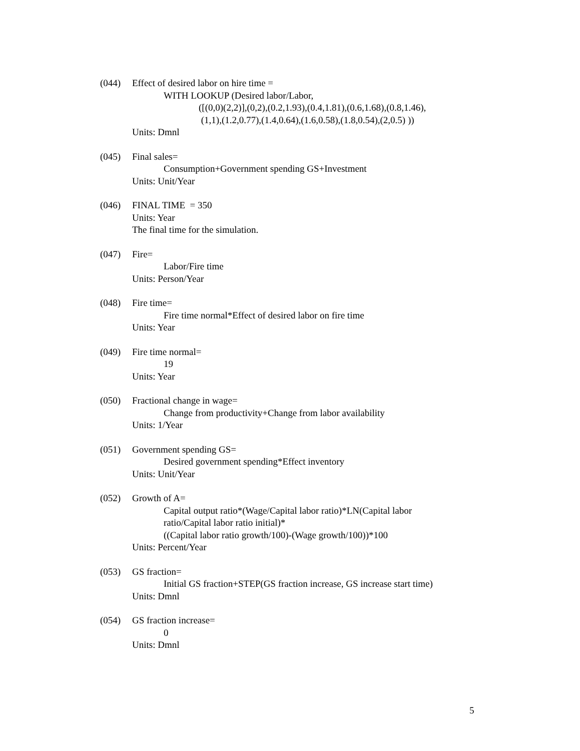(044) Effect of desired labor on hire time =
WITH LOOKUP (Desired labor/Labor,
([(0,0)(2,2)],(0,2),(0.2,1.93),(0.4,1.81),(0.6,1.68),(0.8,1.46),
(1,1),(1.2,0.77),(1.4,0.64),(1.6,0.58),(1.8,0.54),(2,0.5) ))
Units: Dmnl
(045) Final sales=
Consumption+Government spending GS+Investment
Units: Unit/Year
(046) FINAL TIME = 350
Units: Year
The final time for the simulation.
(047) Fire=
Labor/Fire time
Units: Person/Year
(048) Fire time=
Fire time normal*Effect of desired labor on fire time
Units: Year
(049) Fire time normal=
19
Units: Year
(050) Fractional change in wage=
Change from productivity+Change from labor availability
Units: 1/Year
(051) Government spending GS=
Desired government spending*Effect inventory
Units: Unit/Year
(052) Growth of A=
Capital output ratio*(Wage/Capital labor ratio)*LN(Capital labor
ratio/Capital labor ratio initial)*
((Capital labor ratio growth/100)-(Wage growth/100))*100
Units: Percent/Year
(053) GS fraction=
Initial GS fraction+STEP(GS fraction increase, GS increase start time)
Units: Dmnl
(054) GS fraction increase=
0
Units: Dmnl
5